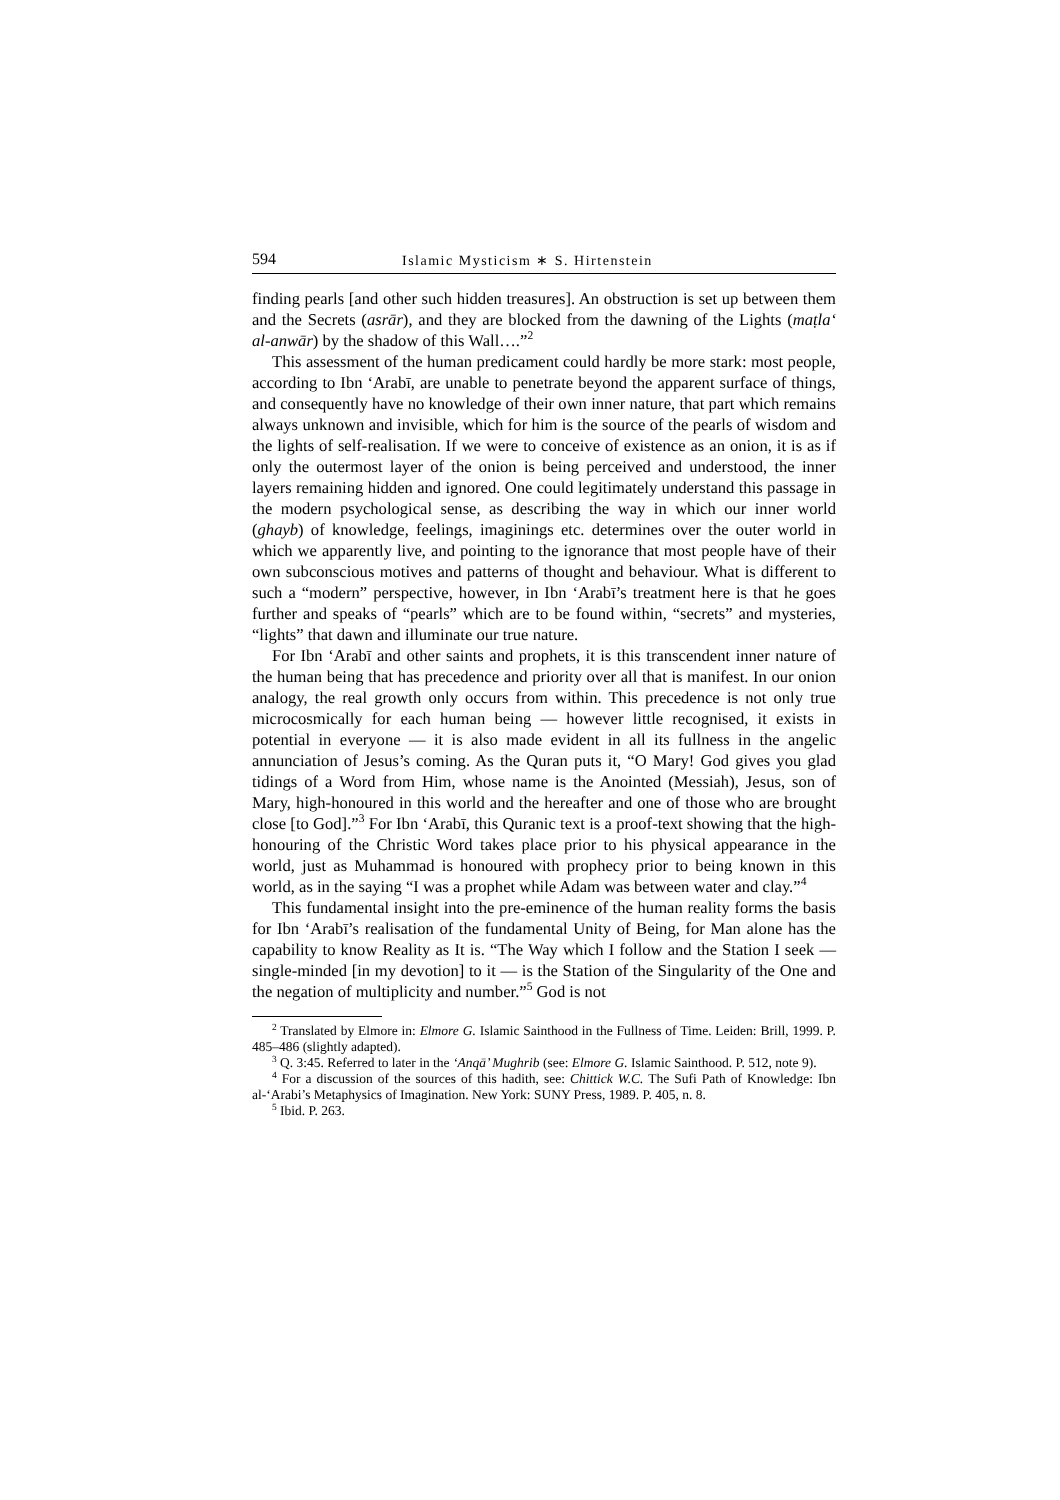594 Islamic Mysticism ∗ S. Hirtenstein
finding pearls [and other such hidden treasures]. An obstruction is set up between them and the Secrets (asrār), and they are blocked from the dawning of the Lights (maṭla‘ al-anwār) by the shadow of this Wall….”<sup>2</sup>
This assessment of the human predicament could hardly be more stark: most people, according to Ibn ‘Arabī, are unable to penetrate beyond the apparent surface of things, and consequently have no knowledge of their own inner nature, that part which remains always unknown and invisible, which for him is the source of the pearls of wisdom and the lights of self-realisation. If we were to conceive of existence as an onion, it is as if only the outermost layer of the onion is being perceived and understood, the inner layers remaining hidden and ignored. One could legitimately understand this passage in the modern psychological sense, as describing the way in which our inner world (ghayb) of knowledge, feelings, imaginings etc. determines over the outer world in which we apparently live, and pointing to the ignorance that most people have of their own subconscious motives and patterns of thought and behaviour. What is different to such a “modern” perspective, however, in Ibn ‘Arabī’s treatment here is that he goes further and speaks of “pearls” which are to be found within, “secrets” and mysteries, “lights” that dawn and illuminate our true nature.
For Ibn ‘Arabī and other saints and prophets, it is this transcendent inner nature of the human being that has precedence and priority over all that is manifest. In our onion analogy, the real growth only occurs from within. This precedence is not only true microcosmically for each human being — however little recognised, it exists in potential in everyone — it is also made evident in all its fullness in the angelic annunciation of Jesus’s coming. As the Quran puts it, “O Mary! God gives you glad tidings of a Word from Him, whose name is the Anointed (Messiah), Jesus, son of Mary, high-honoured in this world and the hereafter and one of those who are brought close [to God].”<sup>3</sup> For Ibn ‘Arabī, this Quranic text is a proof-text showing that the high-honouring of the Christic Word takes place prior to his physical appearance in the world, just as Muhammad is honoured with prophecy prior to being known in this world, as in the saying “I was a prophet while Adam was between water and clay.”<sup>4</sup>
This fundamental insight into the pre-eminence of the human reality forms the basis for Ibn ‘Arabī’s realisation of the fundamental Unity of Being, for Man alone has the capability to know Reality as It is. “The Way which I follow and the Station I seek — single-minded [in my devotion] to it — is the Station of the Singularity of the One and the negation of multiplicity and number.”<sup>5</sup> God is not
<sup>2</sup> Translated by Elmore in: Elmore G. Islamic Sainthood in the Fullness of Time. Leiden: Brill, 1999. P. 485–486 (slightly adapted).
<sup>3</sup> Q. 3:45. Referred to later in the ‘Anqā’ Mughrib (see: Elmore G. Islamic Sainthood. P. 512, note 9).
<sup>4</sup> For a discussion of the sources of this hadith, see: Chittick W.C. The Sufi Path of Knowledge: Ibn al-‘Arabi’s Metaphysics of Imagination. New York: SUNY Press, 1989. P. 405, n. 8.
<sup>5</sup> Ibid. P. 263.